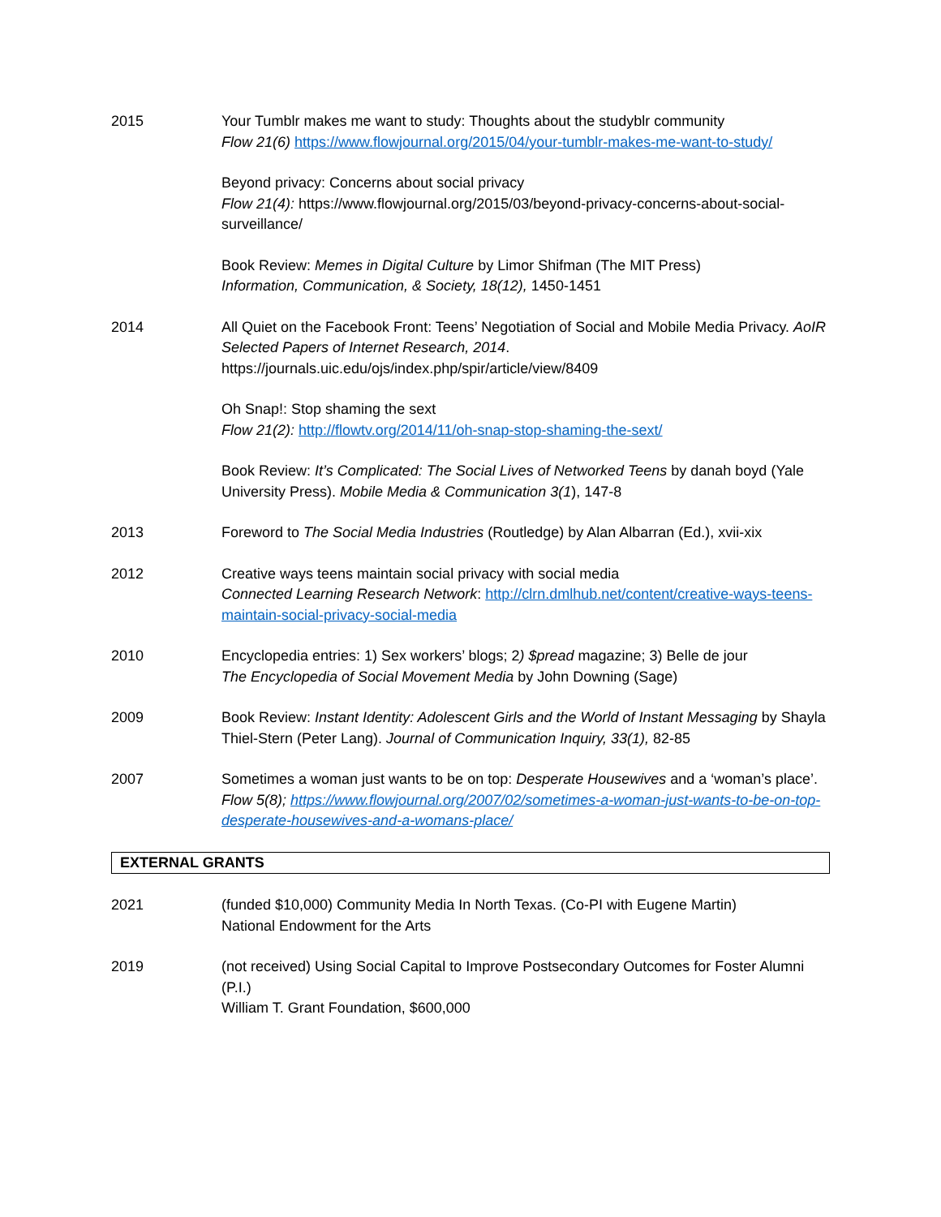2015 Your Tumblr makes me want to study: Thoughts about the studyblr community
Flow 21(6) https://www.flowjournal.org/2015/04/your-tumblr-makes-me-want-to-study/
Beyond privacy: Concerns about social privacy
Flow 21(4): https://www.flowjournal.org/2015/03/beyond-privacy-concerns-about-social-surveillance/
Book Review: Memes in Digital Culture by Limor Shifman (The MIT Press)
Information, Communication, & Society, 18(12), 1450-1451
2014 All Quiet on the Facebook Front: Teens’ Negotiation of Social and Mobile Media Privacy. AoIR Selected Papers of Internet Research, 2014.
https://journals.uic.edu/ojs/index.php/spir/article/view/8409
Oh Snap!: Stop shaming the sext
Flow 21(2): http://flowtv.org/2014/11/oh-snap-stop-shaming-the-sext/
Book Review: It’s Complicated: The Social Lives of Networked Teens by danah boyd (Yale University Press). Mobile Media & Communication 3(1), 147-8
2013 Foreword to The Social Media Industries (Routledge) by Alan Albarran (Ed.), xvii-xix
2012 Creative ways teens maintain social privacy with social media
Connected Learning Research Network: http://clrn.dmlhub.net/content/creative-ways-teens-maintain-social-privacy-social-media
2010 Encyclopedia entries: 1) Sex workers’ blogs; 2) $pread magazine; 3) Belle de jour
The Encyclopedia of Social Movement Media by John Downing (Sage)
2009 Book Review: Instant Identity: Adolescent Girls and the World of Instant Messaging by Shayla Thiel-Stern (Peter Lang). Journal of Communication Inquiry, 33(1), 82-85
2007 Sometimes a woman just wants to be on top: Desperate Housewives and a ‘woman’s place’. Flow 5(8); https://www.flowjournal.org/2007/02/sometimes-a-woman-just-wants-to-be-on-top-desperate-housewives-and-a-womans-place/
EXTERNAL GRANTS
2021 (funded $10,000) Community Media In North Texas. (Co-PI with Eugene Martin)
National Endowment for the Arts
2019 (not received) Using Social Capital to Improve Postsecondary Outcomes for Foster Alumni (P.I.)
William T. Grant Foundation, $600,000